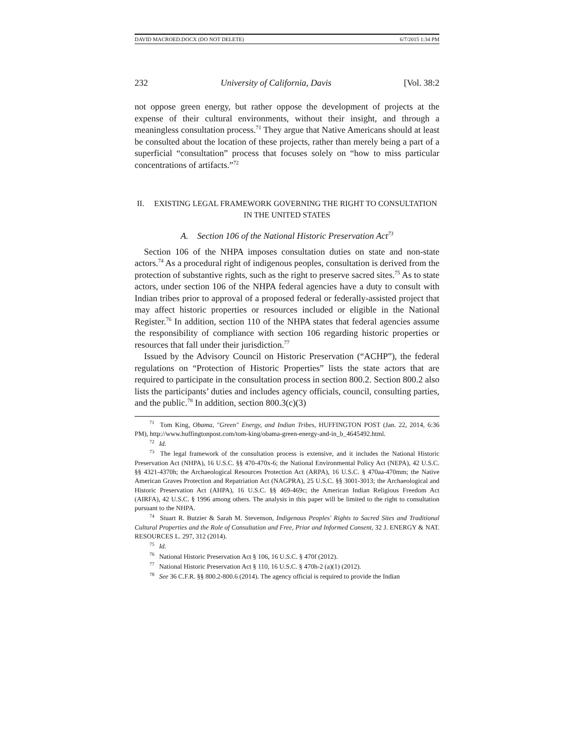DAVID MACROED.DOCX (DO NOT DELETE) 6/7/2015 1:34 PM
232 University of California, Davis [Vol. 38:2
not oppose green energy, but rather oppose the development of projects at the expense of their cultural environments, without their insight, and through a meaningless consultation process.<sup>71</sup> They argue that Native Americans should at least be consulted about the location of these projects, rather than merely being a part of a superficial “consultation” process that focuses solely on “how to miss particular concentrations of artifacts.”<sup>72</sup>
II. EXISTING LEGAL FRAMEWORK GOVERNING THE RIGHT TO CONSULTATION IN THE UNITED STATES
A. Section 106 of the National Historic Preservation Act<sup>73</sup>
Section 106 of the NHPA imposes consultation duties on state and non-state actors.<sup>74</sup> As a procedural right of indigenous peoples, consultation is derived from the protection of substantive rights, such as the right to preserve sacred sites.<sup>75</sup> As to state actors, under section 106 of the NHPA federal agencies have a duty to consult with Indian tribes prior to approval of a proposed federal or federally-assisted project that may affect historic properties or resources included or eligible in the National Register.<sup>76</sup> In addition, section 110 of the NHPA states that federal agencies assume the responsibility of compliance with section 106 regarding historic properties or resources that fall under their jurisdiction.<sup>77</sup>
Issued by the Advisory Council on Historic Preservation (“ACHP”), the federal regulations on “Protection of Historic Properties” lists the state actors that are required to participate in the consultation process in section 800.2. Section 800.2 also lists the participants’ duties and includes agency officials, council, consulting parties, and the public.<sup>78</sup> In addition, section 800.3(c)(3)
<sup>71</sup> Tom King, Obama, "Green" Energy, and Indian Tribes, HUFFINGTON POST (Jan. 22, 2014, 6:36 PM), http://www.huffingtonpost.com/tom-king/obama-green-energy-and-in_b_4645492.html.
<sup>72</sup> Id.
<sup>73</sup> The legal framework of the consultation process is extensive, and it includes the National Historic Preservation Act (NHPA), 16 U.S.C. §§ 470-470x-6; the National Environmental Policy Act (NEPA), 42 U.S.C. §§ 4321-4370h; the Archaeological Resources Protection Act (ARPA), 16 U.S.C. § 470aa-470mm; the Native American Graves Protection and Repatriation Act (NAGPRA), 25 U.S.C. §§ 3001-3013; the Archaeological and Historic Preservation Act (AHPA), 16 U.S.C. §§ 469-469c; the American Indian Religious Freedom Act (AIRFA), 42 U.S.C. § 1996 among others. The analysis in this paper will be limited to the right to consultation pursuant to the NHPA.
<sup>74</sup> Stuart R. Butzier & Sarah M. Stevenson, Indigenous Peoples' Rights to Sacred Sites and Traditional Cultural Properties and the Role of Consultation and Free, Prior and Informed Consent, 32 J. ENERGY & NAT. RESOURCES L. 297, 312 (2014).
<sup>75</sup> Id.
<sup>76</sup> National Historic Preservation Act § 106, 16 U.S.C. § 470f (2012).
<sup>77</sup> National Historic Preservation Act § 110, 16 U.S.C. § 470h-2 (a)(1) (2012).
<sup>78</sup> See 36 C.F.R. §§ 800.2-800.6 (2014). The agency official is required to provide the Indian